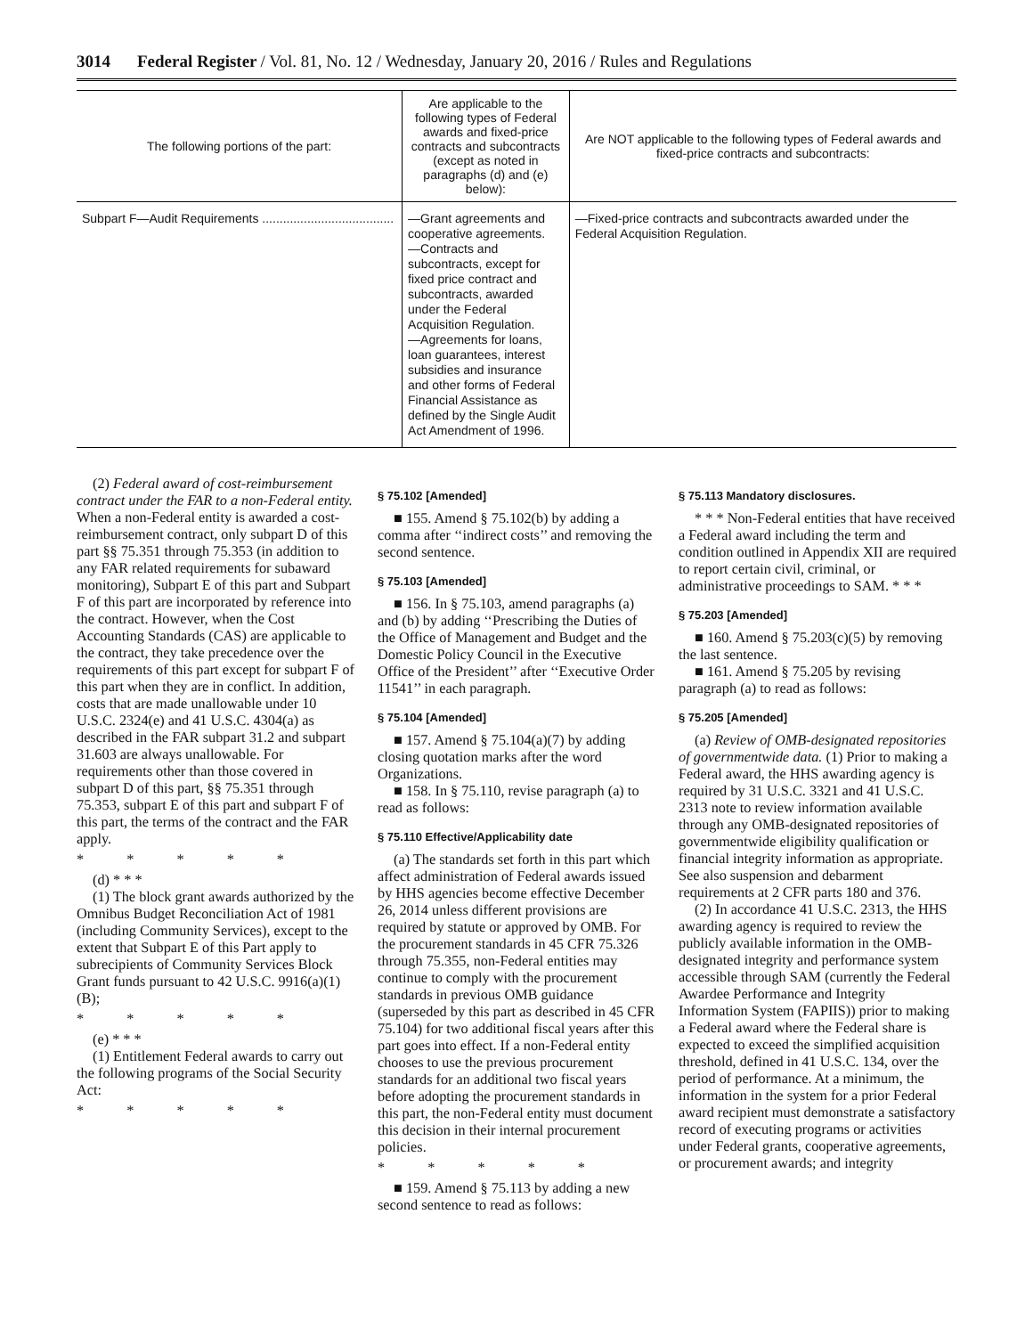3014 Federal Register / Vol. 81, No. 12 / Wednesday, January 20, 2016 / Rules and Regulations
| The following portions of the part: | Are applicable to the following types of Federal awards and fixed-price contracts and subcontracts (except as noted in paragraphs (d) and (e) below): | Are NOT applicable to the following types of Federal awards and fixed-price contracts and subcontracts: |
| --- | --- | --- |
| Subpart F—Audit Requirements ...................................... | —Grant agreements and cooperative agreements. —Contracts and subcontracts, except for fixed price contract and subcontracts, awarded under the Federal Acquisition Regulation. —Agreements for loans, loan guarantees, interest subsidies and insurance and other forms of Federal Financial Assistance as defined by the Single Audit Act Amendment of 1996. | —Fixed-price contracts and subcontracts awarded under the Federal Acquisition Regulation. |
(2) Federal award of cost-reimbursement contract under the FAR to a non-Federal entity. When a non-Federal entity is awarded a cost-reimbursement contract, only subpart D of this part §§ 75.351 through 75.353 (in addition to any FAR related requirements for subaward monitoring), Subpart E of this part and Subpart F of this part are incorporated by reference into the contract. However, when the Cost Accounting Standards (CAS) are applicable to the contract, they take precedence over the requirements of this part except for subpart F of this part when they are in conflict. In addition, costs that are made unallowable under 10 U.S.C. 2324(e) and 41 U.S.C. 4304(a) as described in the FAR subpart 31.2 and subpart 31.603 are always unallowable. For requirements other than those covered in subpart D of this part, §§ 75.351 through 75.353, subpart E of this part and subpart F of this part, the terms of the contract and the FAR apply.
* * * * *
(d) * * *
(1) The block grant awards authorized by the Omnibus Budget Reconciliation Act of 1981 (including Community Services), except to the extent that Subpart E of this Part apply to subrecipients of Community Services Block Grant funds pursuant to 42 U.S.C. 9916(a)(1)(B);
* * * * *
(e) * * *
(1) Entitlement Federal awards to carry out the following programs of the Social Security Act:
* * * * *
§ 75.102 [Amended]
■ 155. Amend § 75.102(b) by adding a comma after ‘‘indirect costs’’ and removing the second sentence.
§ 75.103 [Amended]
■ 156. In § 75.103, amend paragraphs (a) and (b) by adding ‘‘Prescribing the Duties of the Office of Management and Budget and the Domestic Policy Council in the Executive Office of the President’’ after ‘‘Executive Order 11541’’ in each paragraph.
§ 75.104 [Amended]
■ 157. Amend § 75.104(a)(7) by adding closing quotation marks after the word Organizations.
■ 158. In § 75.110, revise paragraph (a) to read as follows:
§ 75.110 Effective/Applicability date
(a) The standards set forth in this part which affect administration of Federal awards issued by HHS agencies become effective December 26, 2014 unless different provisions are required by statute or approved by OMB. For the procurement standards in 45 CFR 75.326 through 75.355, non-Federal entities may continue to comply with the procurement standards in previous OMB guidance (superseded by this part as described in 45 CFR 75.104) for two additional fiscal years after this part goes into effect. If a non-Federal entity chooses to use the previous procurement standards for an additional two fiscal years before adopting the procurement standards in this part, the non-Federal entity must document this decision in their internal procurement policies.
* * * * *
■ 159. Amend § 75.113 by adding a new second sentence to read as follows:
§ 75.113 Mandatory disclosures.
* * * Non-Federal entities that have received a Federal award including the term and condition outlined in Appendix XII are required to report certain civil, criminal, or administrative proceedings to SAM. * * *
§ 75.203 [Amended]
■ 160. Amend § 75.203(c)(5) by removing the last sentence.
■ 161. Amend § 75.205 by revising paragraph (a) to read as follows:
§ 75.205 [Amended]
(a) Review of OMB-designated repositories of governmentwide data. (1) Prior to making a Federal award, the HHS awarding agency is required by 31 U.S.C. 3321 and 41 U.S.C. 2313 note to review information available through any OMB-designated repositories of governmentwide eligibility qualification or financial integrity information as appropriate. See also suspension and debarment requirements at 2 CFR parts 180 and 376.
(2) In accordance 41 U.S.C. 2313, the HHS awarding agency is required to review the publicly available information in the OMB-designated integrity and performance system accessible through SAM (currently the Federal Awardee Performance and Integrity Information System (FAPIIS)) prior to making a Federal award where the Federal share is expected to exceed the simplified acquisition threshold, defined in 41 U.S.C. 134, over the period of performance. At a minimum, the information in the system for a prior Federal award recipient must demonstrate a satisfactory record of executing programs or activities under Federal grants, cooperative agreements, or procurement awards; and integrity